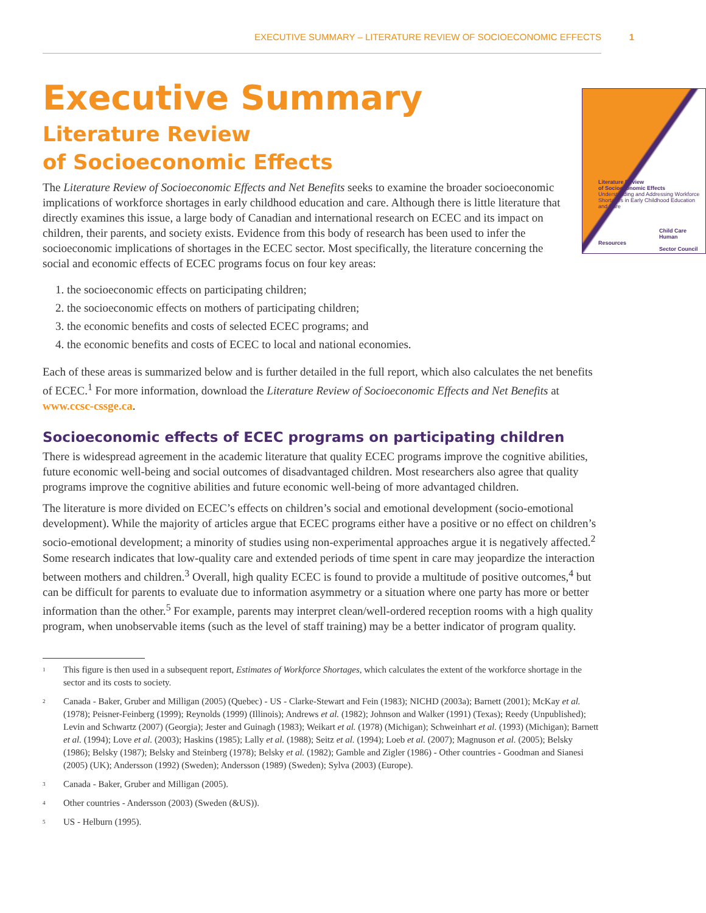EXECUTIVE SUMMARY – LITERATURE REVIEW OF SOCIOECONOMIC EFFECTS 1
Executive Summary
Literature Review
of Socioeconomic Effects
Literature Review
of Socioeconomic Effects
Understanding and Addressing Workforce Shortages in Early Childhood Education and Care
Child Care
Human Resources
Sector Council
The Literature Review of Socioeconomic Effects and Net Benefits seeks to examine the broader socioeconomic implications of workforce shortages in early childhood education and care. Although there is little literature that directly examines this issue, a large body of Canadian and international research on ECEC and its impact on children, their parents, and society exists. Evidence from this body of research has been used to infer the socioeconomic implications of shortages in the ECEC sector. Most specifically, the literature concerning the social and economic effects of ECEC programs focus on four key areas:
1. the socioeconomic effects on participating children;
2. the socioeconomic effects on mothers of participating children;
3. the economic benefits and costs of selected ECEC programs; and
4. the economic benefits and costs of ECEC to local and national economies.
Each of these areas is summarized below and is further detailed in the full report, which also calculates the net benefits of ECEC.<sup>1</sup> For more information, download the Literature Review of Socioeconomic Effects and Net Benefits at www.ccsc-cssge.ca.
Socioeconomic effects of ECEC programs on participating children
There is widespread agreement in the academic literature that quality ECEC programs improve the cognitive abilities, future economic well-being and social outcomes of disadvantaged children. Most researchers also agree that quality programs improve the cognitive abilities and future economic well-being of more advantaged children.
The literature is more divided on ECEC’s effects on children’s social and emotional development (socio-emotional development). While the majority of articles argue that ECEC programs either have a positive or no effect on children’s socio-emotional development; a minority of studies using non-experimental approaches argue it is negatively affected.<sup>2</sup> Some research indicates that low-quality care and extended periods of time spent in care may jeopardize the interaction between mothers and children.<sup>3</sup> Overall, high quality ECEC is found to provide a multitude of positive outcomes,<sup>4</sup> but can be difficult for parents to evaluate due to information asymmetry or a situation where one party has more or better information than the other.<sup>5</sup> For example, parents may interpret clean/well-ordered reception rooms with a high quality program, when unobservable items (such as the level of staff training) may be a better indicator of program quality.
<sup>1</sup> This figure is then used in a subsequent report, Estimates of Workforce Shortages, which calculates the extent of the workforce shortage in the sector and its costs to society.
<sup>2</sup> Canada - Baker, Gruber and Milligan (2005) (Quebec) - US - Clarke-Stewart and Fein (1983); NICHD (2003a); Barnett (2001); McKay et al. (1978); Peisner-Feinberg (1999); Reynolds (1999) (Illinois); Andrews et al. (1982); Johnson and Walker (1991) (Texas); Reedy (Unpublished); Levin and Schwartz (2007) (Georgia); Jester and Guinagh (1983); Weikart et al. (1978) (Michigan); Schweinhart et al. (1993) (Michigan); Barnett et al. (1994); Love et al. (2003); Haskins (1985); Lally et al. (1988); Seitz et al. (1994); Loeb et al. (2007); Magnuson et al. (2005); Belsky (1986); Belsky (1987); Belsky and Steinberg (1978); Belsky et al. (1982); Gamble and Zigler (1986) - Other countries - Goodman and Sianesi (2005) (UK); Andersson (1992) (Sweden); Andersson (1989) (Sweden); Sylva (2003) (Europe).
<sup>3</sup> Canada - Baker, Gruber and Milligan (2005).
<sup>4</sup> Other countries - Andersson (2003) (Sweden (&US)).
<sup>5</sup> US - Helburn (1995).